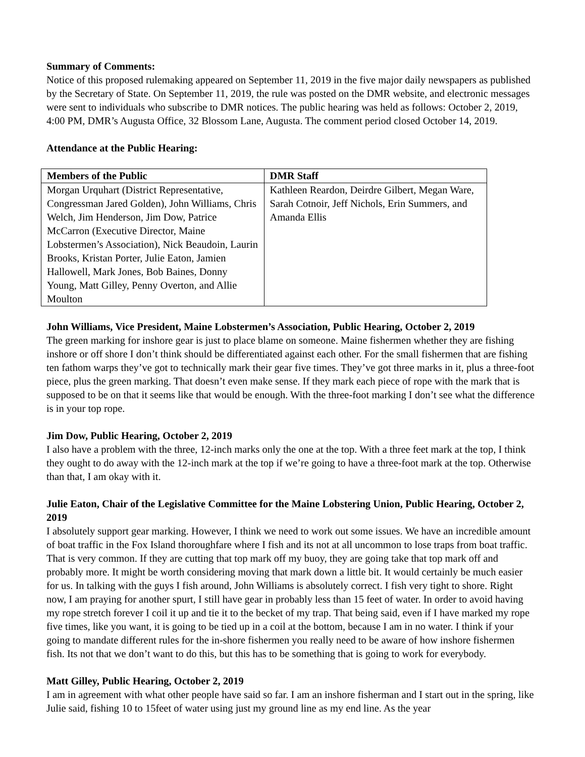Summary of Comments:
Notice of this proposed rulemaking appeared on September 11, 2019 in the five major daily newspapers as published by the Secretary of State. On September 11, 2019, the rule was posted on the DMR website, and electronic messages were sent to individuals who subscribe to DMR notices. The public hearing was held as follows: October 2, 2019, 4:00 PM, DMR’s Augusta Office, 32 Blossom Lane, Augusta. The comment period closed October 14, 2019.
Attendance at the Public Hearing:
| Members of the Public | DMR Staff |
| --- | --- |
| Morgan Urquhart (District Representative, Congressman Jared Golden), John Williams, Chris Welch, Jim Henderson, Jim Dow, Patrice McCarron (Executive Director, Maine Lobstermen’s Association), Nick Beaudoin, Laurin Brooks, Kristan Porter, Julie Eaton, Jamien Hallowell, Mark Jones, Bob Baines, Donny Young, Matt Gilley, Penny Overton, and Allie Moulton | Kathleen Reardon, Deirdre Gilbert, Megan Ware, Sarah Cotnoir, Jeff Nichols, Erin Summers, and Amanda Ellis |
John Williams, Vice President, Maine Lobstermen’s Association, Public Hearing, October 2, 2019
The green marking for inshore gear is just to place blame on someone. Maine fishermen whether they are fishing inshore or off shore I don’t think should be differentiated against each other. For the small fishermen that are fishing ten fathom warps they’ve got to technically mark their gear five times. They’ve got three marks in it, plus a three-foot piece, plus the green marking. That doesn’t even make sense. If they mark each piece of rope with the mark that is supposed to be on that it seems like that would be enough. With the three-foot marking I don’t see what the difference is in your top rope.
Jim Dow, Public Hearing, October 2, 2019
I also have a problem with the three, 12-inch marks only the one at the top. With a three feet mark at the top, I think they ought to do away with the 12-inch mark at the top if we’re going to have a three-foot mark at the top. Otherwise than that, I am okay with it.
Julie Eaton, Chair of the Legislative Committee for the Maine Lobstering Union, Public Hearing, October 2, 2019
I absolutely support gear marking. However, I think we need to work out some issues. We have an incredible amount of boat traffic in the Fox Island thoroughfare where I fish and its not at all uncommon to lose traps from boat traffic. That is very common. If they are cutting that top mark off my buoy, they are going take that top mark off and probably more. It might be worth considering moving that mark down a little bit. It would certainly be much easier for us. In talking with the guys I fish around, John Williams is absolutely correct. I fish very tight to shore. Right now, I am praying for another spurt, I still have gear in probably less than 15 feet of water. In order to avoid having my rope stretch forever I coil it up and tie it to the becket of my trap. That being said, even if I have marked my rope five times, like you want, it is going to be tied up in a coil at the bottom, because I am in no water. I think if your going to mandate different rules for the in-shore fishermen you really need to be aware of how inshore fishermen fish. Its not that we don’t want to do this, but this has to be something that is going to work for everybody.
Matt Gilley, Public Hearing, October 2, 2019
I am in agreement with what other people have said so far. I am an inshore fisherman and I start out in the spring, like Julie said, fishing 10 to 15feet of water using just my ground line as my end line. As the year